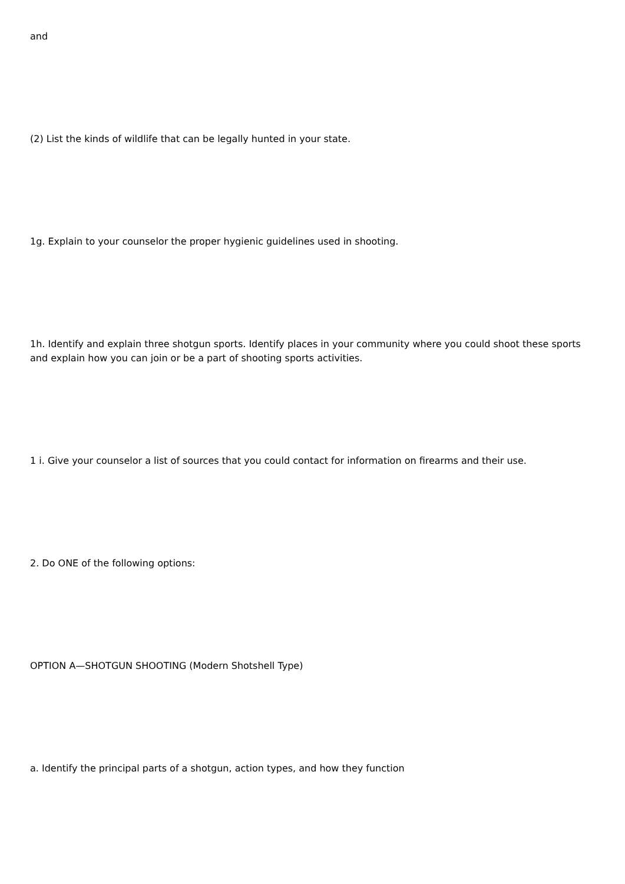and
(2) List the kinds of wildlife that can be legally hunted in your state.
1g. Explain to your counselor the proper hygienic guidelines used in shooting.
1h. Identify and explain three shotgun sports. Identify places in your community where you could shoot these sports and explain how you can join or be a part of shooting sports activities.
1 i. Give your counselor a list of sources that you could contact for information on firearms and their use.
2. Do ONE of the following options:
OPTION A—SHOTGUN SHOOTING (Modern Shotshell Type)
a. Identify the principal parts of a shotgun, action types, and how they function